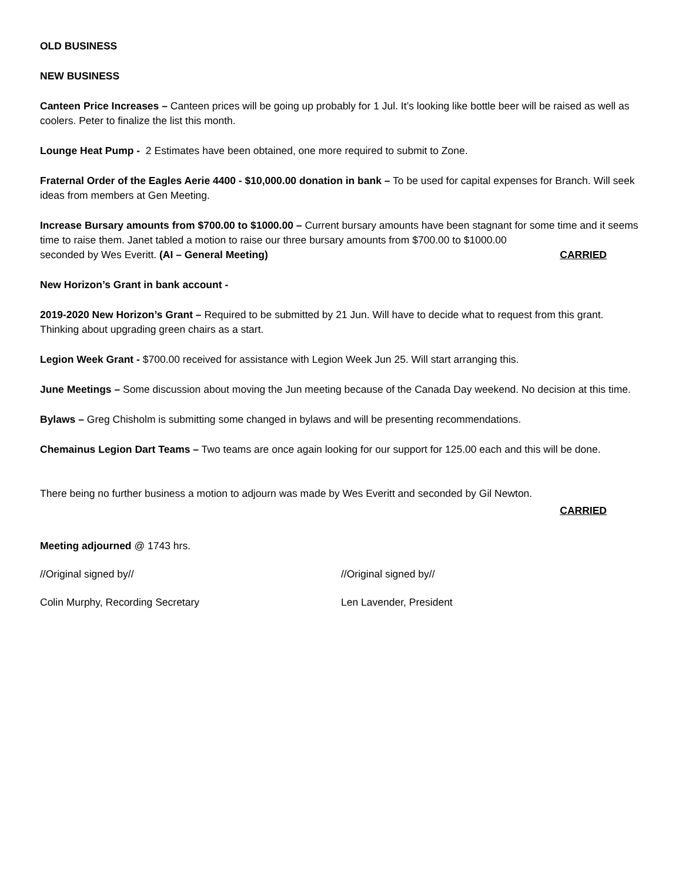OLD BUSINESS
NEW BUSINESS
Canteen Price Increases – Canteen prices will be going up probably for 1 Jul. It’s looking like bottle beer will be raised as well as coolers. Peter to finalize the list this month.
Lounge Heat Pump - 2 Estimates have been obtained, one more required to submit to Zone.
Fraternal Order of the Eagles Aerie 4400 - $10,000.00 donation in bank – To be used for capital expenses for Branch. Will seek ideas from members at Gen Meeting.
Increase Bursary amounts from $700.00 to $1000.00 – Current bursary amounts have been stagnant for some time and it seems time to raise them. Janet tabled a motion to raise our three bursary amounts from $700.00 to $1000.00
seconded by Wes Everitt. (AI – General Meeting) CARRIED
New Horizon’s Grant in bank account -
2019-2020 New Horizon’s Grant – Required to be submitted by 21 Jun. Will have to decide what to request from this grant. Thinking about upgrading green chairs as a start.
Legion Week Grant - $700.00 received for assistance with Legion Week Jun 25. Will start arranging this.
June Meetings – Some discussion about moving the Jun meeting because of the Canada Day weekend. No decision at this time.
Bylaws – Greg Chisholm is submitting some changed in bylaws and will be presenting recommendations.
Chemainus Legion Dart Teams – Two teams are once again looking for our support for 125.00 each and this will be done.
There being no further business a motion to adjourn was made by Wes Everitt and seconded by Gil Newton.
CARRIED
Meeting adjourned @ 1743 hrs.
//Original signed by// //Original signed by//
Colin Murphy, Recording Secretary Len Lavender, President